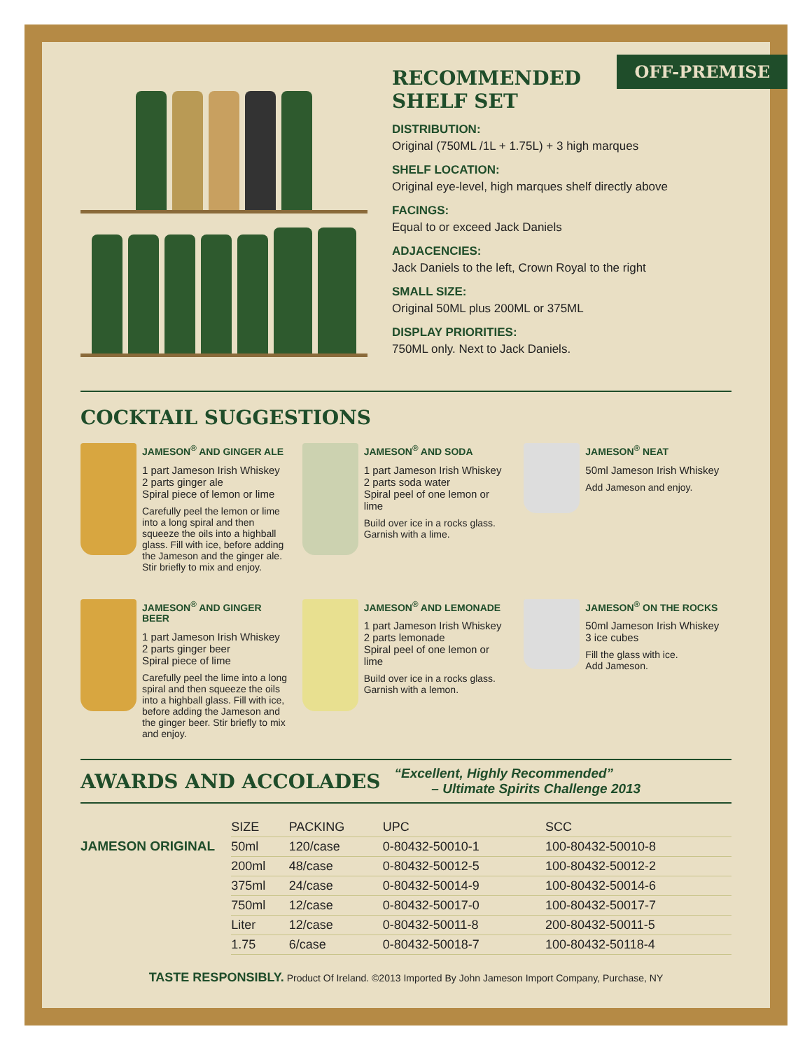OFF-PREMISE
RECOMMENDED
SHELF SET
DISTRIBUTION:
Original (750ML /1L + 1.75L) + 3 high marques
SHELF LOCATION:
Original eye-level, high marques shelf directly above
FACINGS:
Equal to or exceed Jack Daniels
ADJACENCIES:
Jack Daniels to the left, Crown Royal to the right
SMALL SIZE:
Original 50ML plus 200ML or 375ML
DISPLAY PRIORITIES:
750ML only. Next to Jack Daniels.
COCKTAIL SUGGESTIONS
JAMESON<sup>®</sup> AND GINGER ALE
1 part Jameson Irish Whiskey
2 parts ginger ale
Spiral piece of lemon or lime
Carefully peel the lemon or lime into a long spiral and then squeeze the oils into a highball glass. Fill with ice, before adding the Jameson and the ginger ale. Stir briefly to mix and enjoy.
JAMESON<sup>®</sup> AND SODA
1 part Jameson Irish Whiskey
2 parts soda water
Spiral peel of one lemon or lime
Build over ice in a rocks glass. Garnish with a lime.
JAMESON<sup>®</sup> NEAT
50ml Jameson Irish Whiskey
Add Jameson and enjoy.
JAMESON<sup>®</sup> AND GINGER BEER
1 part Jameson Irish Whiskey
2 parts ginger beer
Spiral piece of lime
Carefully peel the lime into a long spiral and then squeeze the oils into a highball glass. Fill with ice, before adding the Jameson and the ginger beer. Stir briefly to mix and enjoy.
JAMESON<sup>®</sup> AND LEMONADE
1 part Jameson Irish Whiskey
2 parts lemonade
Spiral peel of one lemon or lime
Build over ice in a rocks glass. Garnish with a lemon.
JAMESON<sup>®</sup> ON THE ROCKS
50ml Jameson Irish Whiskey
3 ice cubes
Fill the glass with ice.
Add Jameson.
AWARDS AND ACCOLADES
“Excellent, Highly Recommended”
– Ultimate Spirits Challenge 2013
JAMESON ORIGINAL
| SIZE | PACKING | UPC | SCC |
| --- | --- | --- | --- |
| 50ml | 120/case | 0-80432-50010-1 | 100-80432-50010-8 |
| 200ml | 48/case | 0-80432-50012-5 | 100-80432-50012-2 |
| 375ml | 24/case | 0-80432-50014-9 | 100-80432-50014-6 |
| 750ml | 12/case | 0-80432-50017-0 | 100-80432-50017-7 |
| Liter | 12/case | 0-80432-50011-8 | 200-80432-50011-5 |
| 1.75 | 6/case | 0-80432-50018-7 | 100-80432-50118-4 |
TASTE RESPONSIBLY. Product Of Ireland. ©2013 Imported By John Jameson Import Company, Purchase, NY